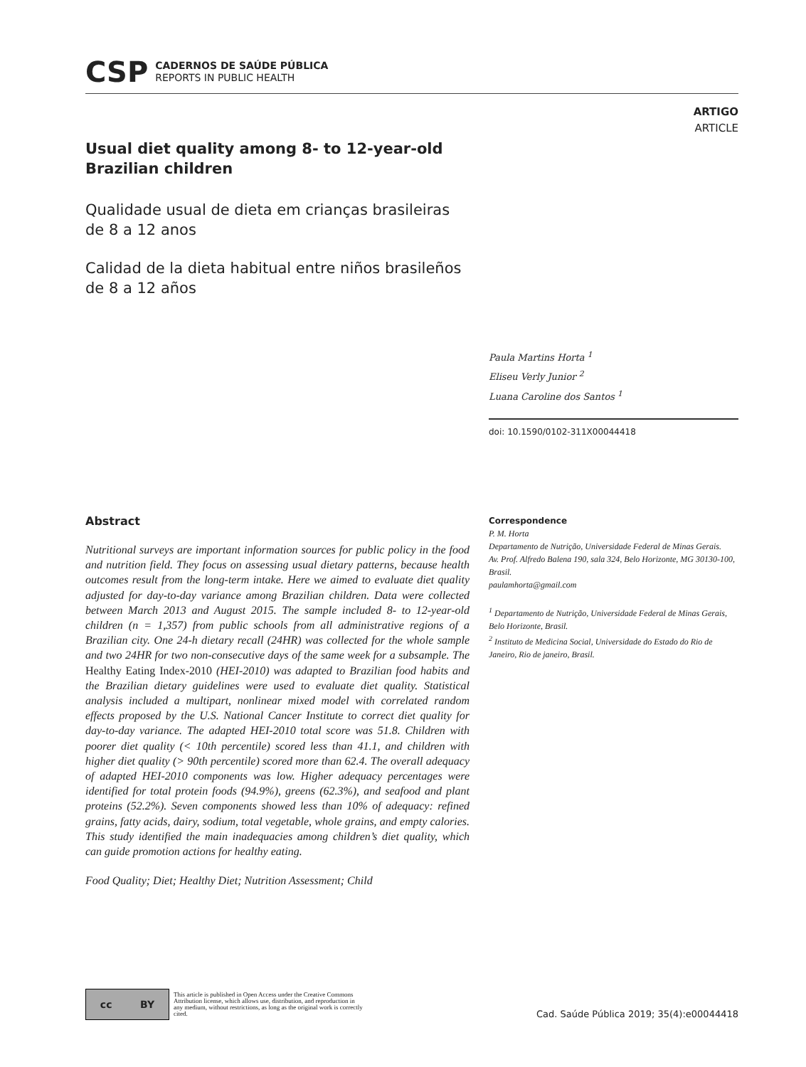CSP
CADERNOS DE SAÚDE PÚBLICA
REPORTS IN PUBLIC HEALTH
ARTIGO
ARTICLE
Usual diet quality among 8- to 12-year-old Brazilian children
Qualidade usual de dieta em crianças brasileiras de 8 a 12 anos
Calidad de la dieta habitual entre niños brasileños de 8 a 12 años
Paula Martins Horta <sup>1</sup>
Eliseu Verly Junior <sup>2</sup>
Luana Caroline dos Santos <sup>1</sup>
doi: 10.1590/0102-311X00044418
Abstract
Nutritional surveys are important information sources for public policy in the food and nutrition field. They focus on assessing usual dietary patterns, because health outcomes result from the long-term intake. Here we aimed to evaluate diet quality adjusted for day-to-day variance among Brazilian children. Data were collected between March 2013 and August 2015. The sample included 8- to 12-year-old children (n = 1,357) from public schools from all administrative regions of a Brazilian city. One 24-h dietary recall (24HR) was collected for the whole sample and two 24HR for two non-consecutive days of the same week for a subsample. The Healthy Eating Index-2010 (HEI-2010) was adapted to Brazilian food habits and the Brazilian dietary guidelines were used to evaluate diet quality. Statistical analysis included a multipart, nonlinear mixed model with correlated random effects proposed by the U.S. National Cancer Institute to correct diet quality for day-to-day variance. The adapted HEI-2010 total score was 51.8. Children with poorer diet quality (< 10th percentile) scored less than 41.1, and children with higher diet quality (> 90th percentile) scored more than 62.4. The overall adequacy of adapted HEI-2010 components was low. Higher adequacy percentages were identified for total protein foods (94.9%), greens (62.3%), and seafood and plant proteins (52.2%). Seven components showed less than 10% of adequacy: refined grains, fatty acids, dairy, sodium, total vegetable, whole grains, and empty calories. This study identified the main inadequacies among children’s diet quality, which can guide promotion actions for healthy eating.
Food Quality; Diet; Healthy Diet; Nutrition Assessment; Child
Correspondence
P. M. Horta
Departamento de Nutrição, Universidade Federal de Minas Gerais.
Av. Prof. Alfredo Balena 190, sala 324, Belo Horizonte, MG 30130-100, Brasil.
paulamhorta@gmail.com
<sup>1</sup> Departamento de Nutrição, Universidade Federal de Minas Gerais, Belo Horizonte, Brasil.
<sup>2</sup> Instituto de Medicina Social, Universidade do Estado do Rio de Janeiro, Rio de janeiro, Brasil.
cc BY
This article is published in Open Access under the Creative Commons
Attribution license, which allows use, distribution, and reproduction in
any medium, without restrictions, as long as the original work is correctly
cited.
Cad. Saúde Pública 2019; 35(4):e00044418